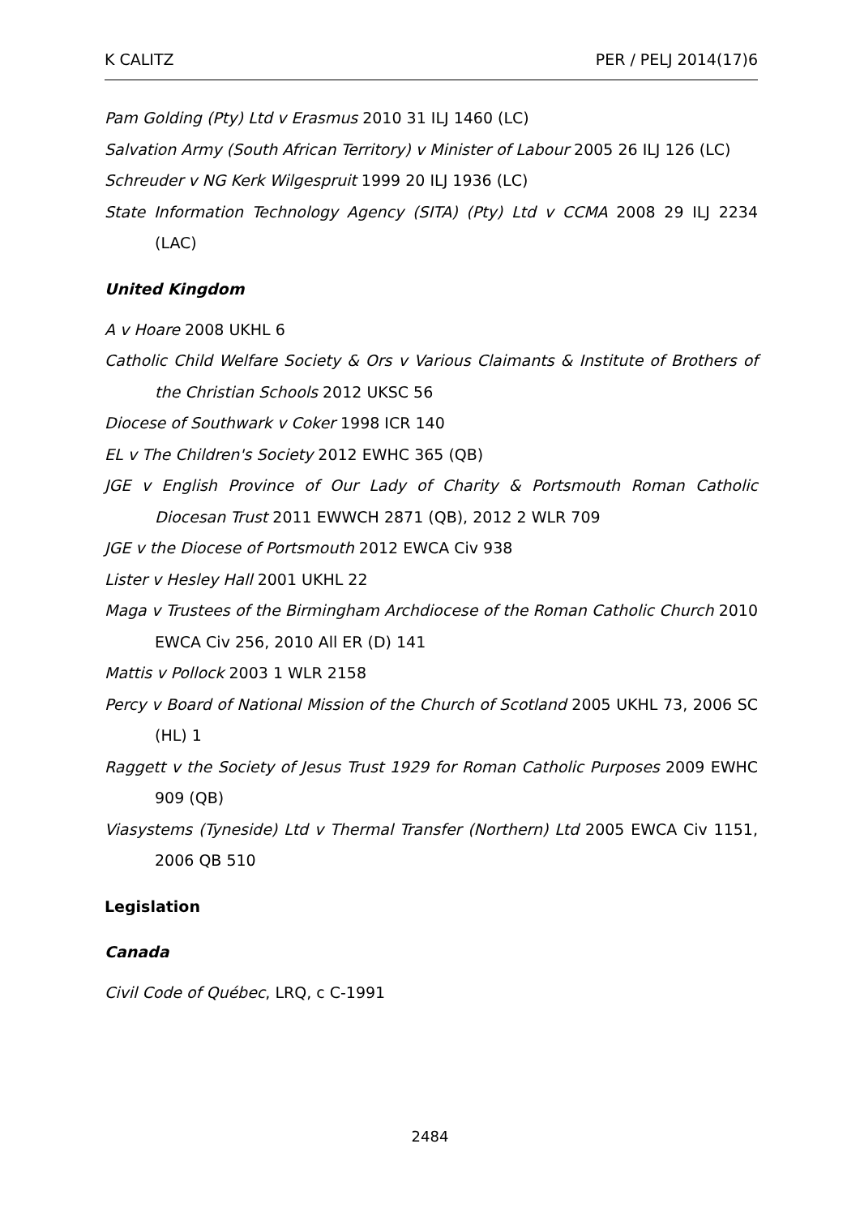K CALITZ PER / PELJ 2014(17)6
Pam Golding (Pty) Ltd v Erasmus 2010 31 ILJ 1460 (LC)
Salvation Army (South African Territory) v Minister of Labour 2005 26 ILJ 126 (LC)
Schreuder v NG Kerk Wilgespruit 1999 20 ILJ 1936 (LC)
State Information Technology Agency (SITA) (Pty) Ltd v CCMA 2008 29 ILJ 2234 (LAC)
United Kingdom
A v Hoare 2008 UKHL 6
Catholic Child Welfare Society & Ors v Various Claimants & Institute of Brothers of the Christian Schools 2012 UKSC 56
Diocese of Southwark v Coker 1998 ICR 140
EL v The Children's Society 2012 EWHC 365 (QB)
JGE v English Province of Our Lady of Charity & Portsmouth Roman Catholic Diocesan Trust 2011 EWWCH 2871 (QB), 2012 2 WLR 709
JGE v the Diocese of Portsmouth 2012 EWCA Civ 938
Lister v Hesley Hall 2001 UKHL 22
Maga v Trustees of the Birmingham Archdiocese of the Roman Catholic Church 2010 EWCA Civ 256, 2010 All ER (D) 141
Mattis v Pollock 2003 1 WLR 2158
Percy v Board of National Mission of the Church of Scotland 2005 UKHL 73, 2006 SC (HL) 1
Raggett v the Society of Jesus Trust 1929 for Roman Catholic Purposes 2009 EWHC 909 (QB)
Viasystems (Tyneside) Ltd v Thermal Transfer (Northern) Ltd 2005 EWCA Civ 1151, 2006 QB 510
Legislation
Canada
Civil Code of Québec, LRQ, c C-1991
2484